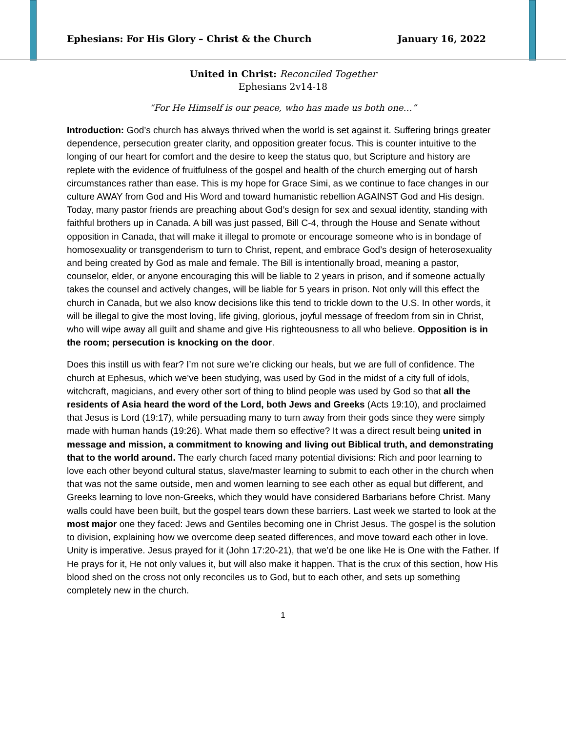Ephesians: For His Glory – Christ & the Church January 16, 2022
United in Christ: Reconciled Together
Ephesians 2v14-18
“For He Himself is our peace, who has made us both one…”
Introduction: God’s church has always thrived when the world is set against it. Suffering brings greater dependence, persecution greater clarity, and opposition greater focus. This is counter intuitive to the longing of our heart for comfort and the desire to keep the status quo, but Scripture and history are replete with the evidence of fruitfulness of the gospel and health of the church emerging out of harsh circumstances rather than ease. This is my hope for Grace Simi, as we continue to face changes in our culture AWAY from God and His Word and toward humanistic rebellion AGAINST God and His design. Today, many pastor friends are preaching about God’s design for sex and sexual identity, standing with faithful brothers up in Canada. A bill was just passed, Bill C-4, through the House and Senate without opposition in Canada, that will make it illegal to promote or encourage someone who is in bondage of homosexuality or transgenderism to turn to Christ, repent, and embrace God’s design of heterosexuality and being created by God as male and female. The Bill is intentionally broad, meaning a pastor, counselor, elder, or anyone encouraging this will be liable to 2 years in prison, and if someone actually takes the counsel and actively changes, will be liable for 5 years in prison. Not only will this effect the church in Canada, but we also know decisions like this tend to trickle down to the U.S. In other words, it will be illegal to give the most loving, life giving, glorious, joyful message of freedom from sin in Christ, who will wipe away all guilt and shame and give His righteousness to all who believe. Opposition is in the room; persecution is knocking on the door.
Does this instill us with fear? I’m not sure we’re clicking our heals, but we are full of confidence. The church at Ephesus, which we’ve been studying, was used by God in the midst of a city full of idols, witchcraft, magicians, and every other sort of thing to blind people was used by God so that all the residents of Asia heard the word of the Lord, both Jews and Greeks (Acts 19:10), and proclaimed that Jesus is Lord (19:17), while persuading many to turn away from their gods since they were simply made with human hands (19:26). What made them so effective? It was a direct result being united in message and mission, a commitment to knowing and living out Biblical truth, and demonstrating that to the world around. The early church faced many potential divisions: Rich and poor learning to love each other beyond cultural status, slave/master learning to submit to each other in the church when that was not the same outside, men and women learning to see each other as equal but different, and Greeks learning to love non-Greeks, which they would have considered Barbarians before Christ. Many walls could have been built, but the gospel tears down these barriers. Last week we started to look at the most major one they faced: Jews and Gentiles becoming one in Christ Jesus. The gospel is the solution to division, explaining how we overcome deep seated differences, and move toward each other in love.
Unity is imperative. Jesus prayed for it (John 17:20-21), that we’d be one like He is One with the Father. If He prays for it, He not only values it, but will also make it happen. That is the crux of this section, how His blood shed on the cross not only reconciles us to God, but to each other, and sets up something completely new in the church.
1